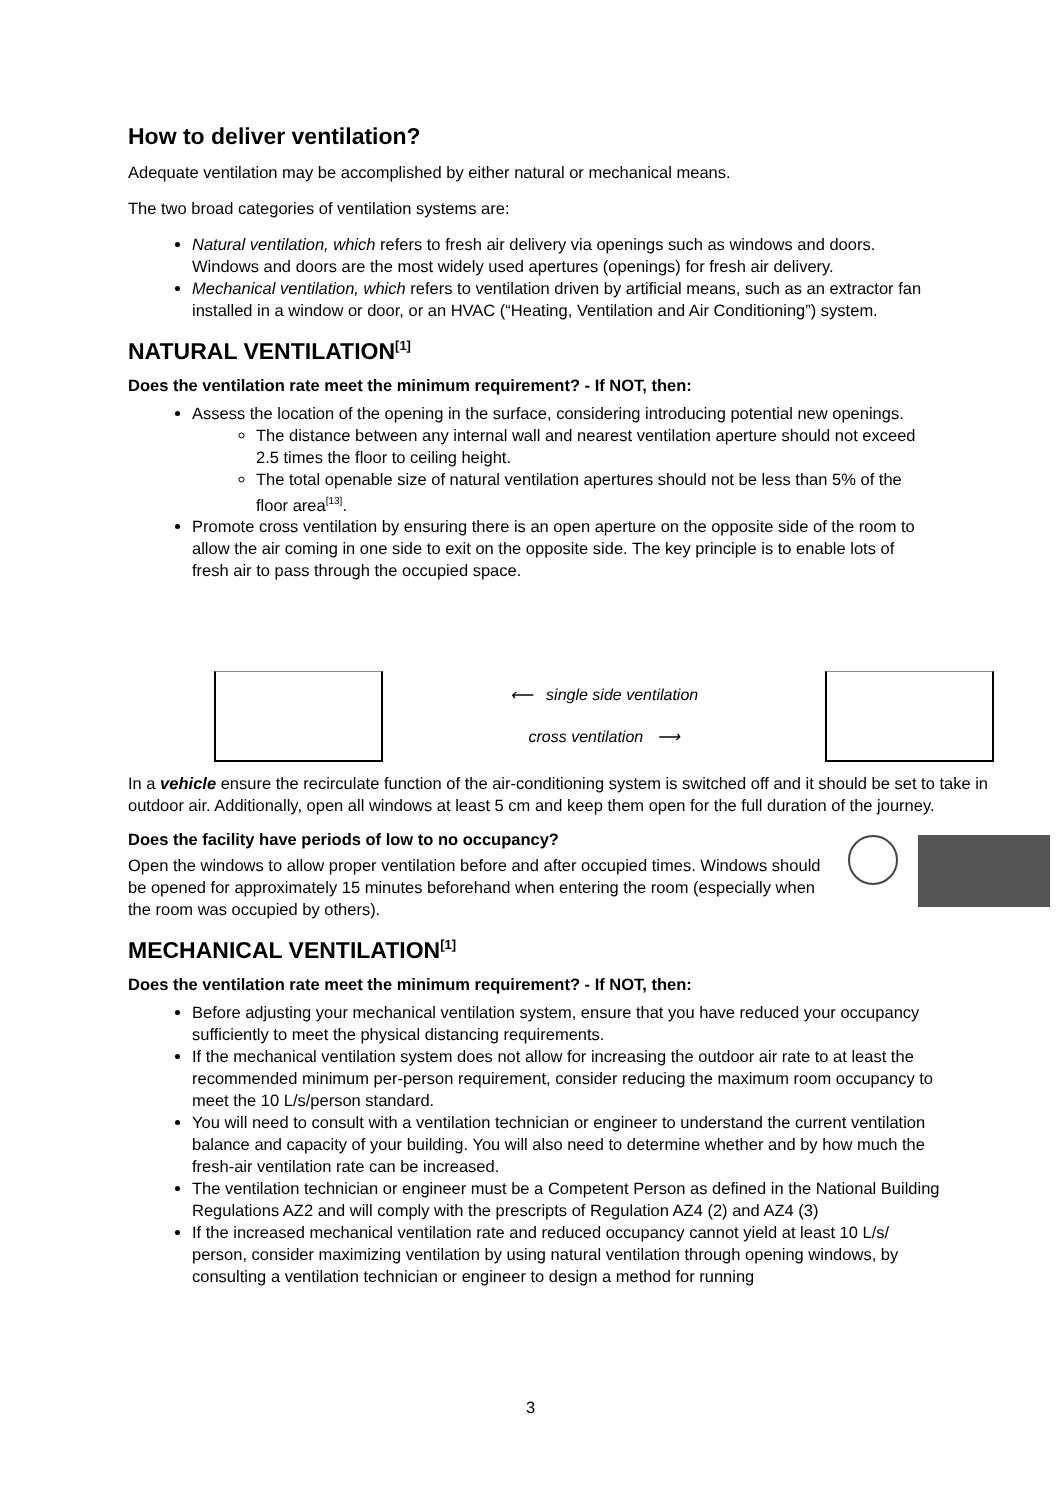How to deliver ventilation?
Adequate ventilation may be accomplished by either natural or mechanical means.
The two broad categories of ventilation systems are:
Natural ventilation, which refers to fresh air delivery via openings such as windows and doors. Windows and doors are the most widely used apertures (openings) for fresh air delivery.
Mechanical ventilation, which refers to ventilation driven by artificial means, such as an extractor fan installed in a window or door, or an HVAC (“Heating, Ventilation and Air Conditioning”) system.
NATURAL VENTILATION<sup>[1]</sup>
Does the ventilation rate meet the minimum requirement? - If NOT, then:
Assess the location of the opening in the surface, considering introducing potential new openings.
The distance between any internal wall and nearest ventilation aperture should not exceed 2.5 times the floor to ceiling height.
The total openable size of natural ventilation apertures should not be less than 5% of the floor area<sup>[13]</sup>.
Promote cross ventilation by ensuring there is an open aperture on the opposite side of the room to allow the air coming in one side to exit on the opposite side. The key principle is to enable lots of fresh air to pass through the occupied space.
⟵ single side ventilation
cross ventilation ⟶
In a vehicle ensure the recirculate function of the air-conditioning system is switched off and it should be set to take in outdoor air. Additionally, open all windows at least 5 cm and keep them open for the full duration of the journey.
Does the facility have periods of low to no occupancy?
Open the windows to allow proper ventilation before and after occupied times. Windows should be opened for approximately 15 minutes beforehand when entering the room (especially when the room was occupied by others).
MECHANICAL VENTILATION<sup>[1]</sup>
Does the ventilation rate meet the minimum requirement? - If NOT, then:
Before adjusting your mechanical ventilation system, ensure that you have reduced your occupancy sufficiently to meet the physical distancing requirements.
If the mechanical ventilation system does not allow for increasing the outdoor air rate to at least the recommended minimum per-person requirement, consider reducing the maximum room occupancy to meet the 10 L/s/person standard.
You will need to consult with a ventilation technician or engineer to understand the current ventilation balance and capacity of your building. You will also need to determine whether and by how much the fresh-air ventilation rate can be increased.
The ventilation technician or engineer must be a Competent Person as defined in the National Building Regulations AZ2 and will comply with the prescripts of Regulation AZ4 (2) and AZ4 (3)
If the increased mechanical ventilation rate and reduced occupancy cannot yield at least 10 L/s/ person, consider maximizing ventilation by using natural ventilation through opening windows, by consulting a ventilation technician or engineer to design a method for running
3